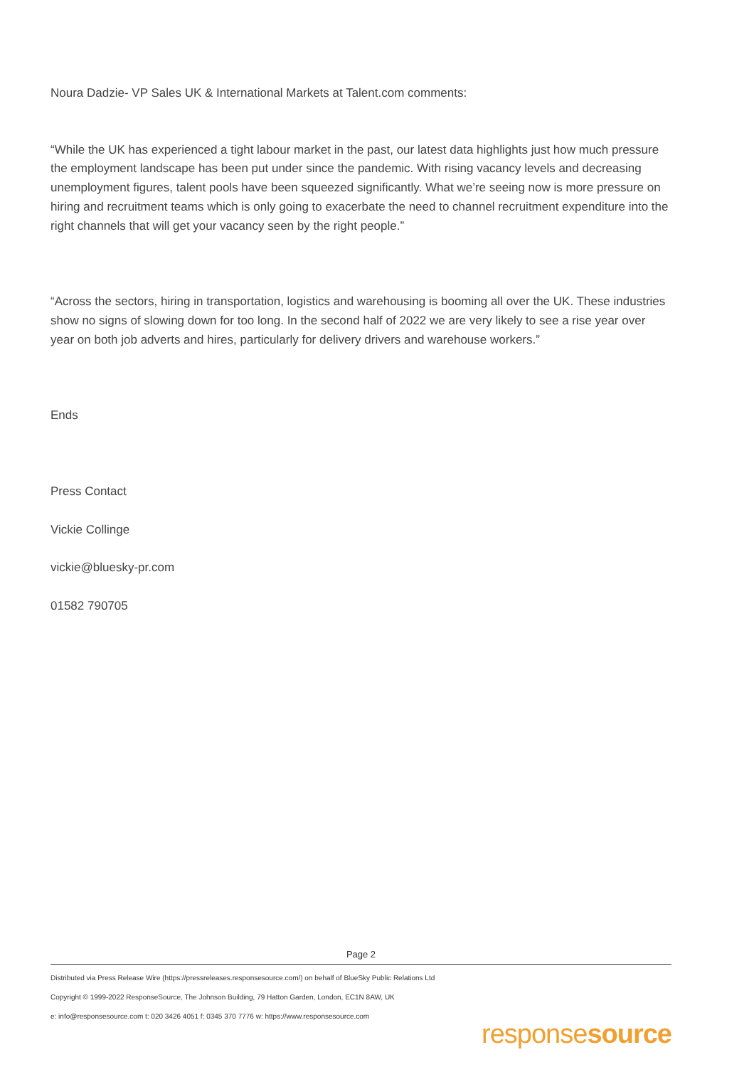Noura Dadzie- VP Sales UK & International Markets at Talent.com comments:
“While the UK has experienced a tight labour market in the past, our latest data highlights just how much pressure the employment landscape has been put under since the pandemic. With rising vacancy levels and decreasing unemployment figures, talent pools have been squeezed significantly. What we’re seeing now is more pressure on hiring and recruitment teams which is only going to exacerbate the need to channel recruitment expenditure into the right channels that will get your vacancy seen by the right people.”
“Across the sectors, hiring in transportation, logistics and warehousing is booming all over the UK. These industries show no signs of slowing down for too long. In the second half of 2022 we are very likely to see a rise year over year on both job adverts and hires, particularly for delivery drivers and warehouse workers.”
Ends
Press Contact
Vickie Collinge
vickie@bluesky-pr.com
01582 790705
Page 2
Distributed via Press Release Wire (https://pressreleases.responsesource.com/) on behalf of BlueSky Public Relations Ltd
Copyright © 1999-2022 ResponseSource, The Johnson Building, 79 Hatton Garden, London, EC1N 8AW, UK
e: info@responsesource.com t: 020 3426 4051 f: 0345 370 7776 w: https://www.responsesource.com
responsesource